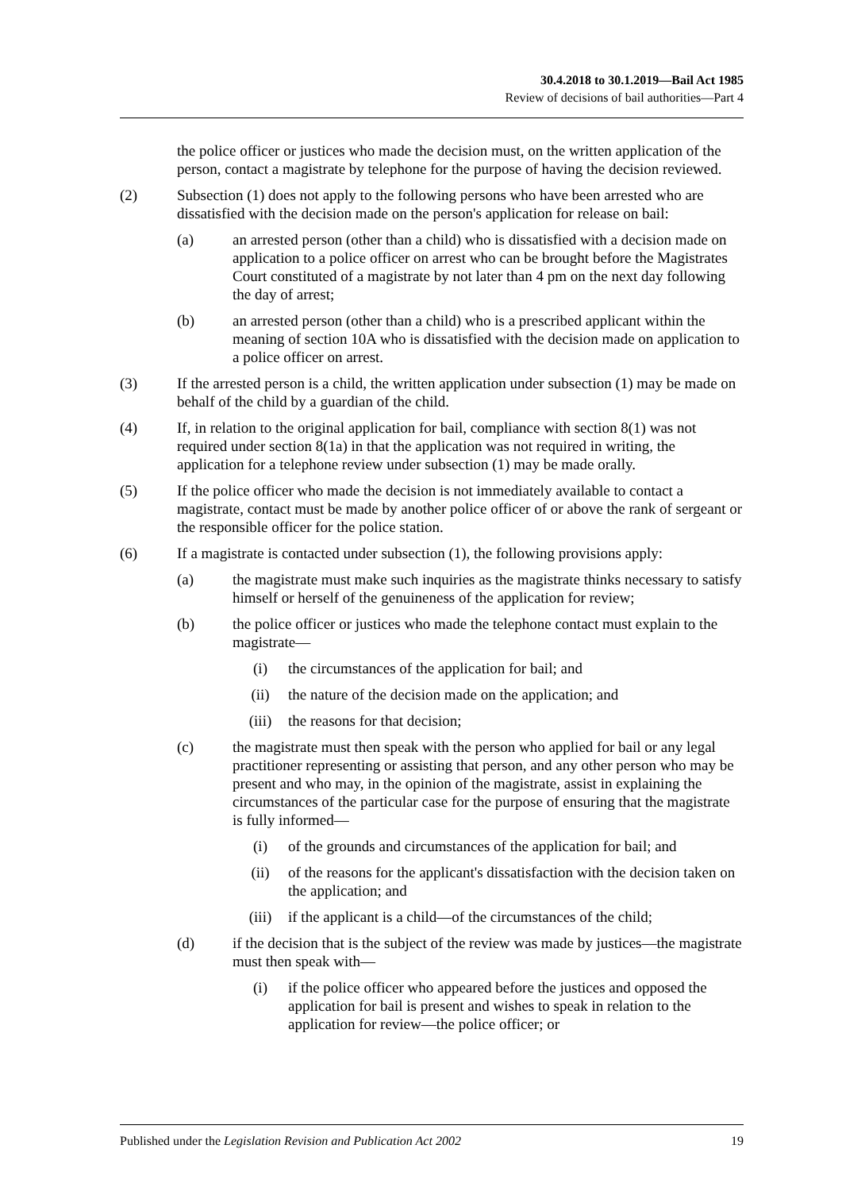30.4.2018 to 30.1.2019—Bail Act 1985
Review of decisions of bail authorities—Part 4
the police officer or justices who made the decision must, on the written application of the person, contact a magistrate by telephone for the purpose of having the decision reviewed.
(2) Subsection (1) does not apply to the following persons who have been arrested who are dissatisfied with the decision made on the person's application for release on bail:
(a) an arrested person (other than a child) who is dissatisfied with a decision made on application to a police officer on arrest who can be brought before the Magistrates Court constituted of a magistrate by not later than 4 pm on the next day following the day of arrest;
(b) an arrested person (other than a child) who is a prescribed applicant within the meaning of section 10A who is dissatisfied with the decision made on application to a police officer on arrest.
(3) If the arrested person is a child, the written application under subsection (1) may be made on behalf of the child by a guardian of the child.
(4) If, in relation to the original application for bail, compliance with section 8(1) was not required under section 8(1a) in that the application was not required in writing, the application for a telephone review under subsection (1) may be made orally.
(5) If the police officer who made the decision is not immediately available to contact a magistrate, contact must be made by another police officer of or above the rank of sergeant or the responsible officer for the police station.
(6) If a magistrate is contacted under subsection (1), the following provisions apply:
(a) the magistrate must make such inquiries as the magistrate thinks necessary to satisfy himself or herself of the genuineness of the application for review;
(b) the police officer or justices who made the telephone contact must explain to the magistrate—
(i) the circumstances of the application for bail; and
(ii) the nature of the decision made on the application; and
(iii) the reasons for that decision;
(c) the magistrate must then speak with the person who applied for bail or any legal practitioner representing or assisting that person, and any other person who may be present and who may, in the opinion of the magistrate, assist in explaining the circumstances of the particular case for the purpose of ensuring that the magistrate is fully informed—
(i) of the grounds and circumstances of the application for bail; and
(ii) of the reasons for the applicant's dissatisfaction with the decision taken on the application; and
(iii) if the applicant is a child—of the circumstances of the child;
(d) if the decision that is the subject of the review was made by justices—the magistrate must then speak with—
(i) if the police officer who appeared before the justices and opposed the application for bail is present and wishes to speak in relation to the application for review—the police officer; or
Published under the Legislation Revision and Publication Act 2002 19